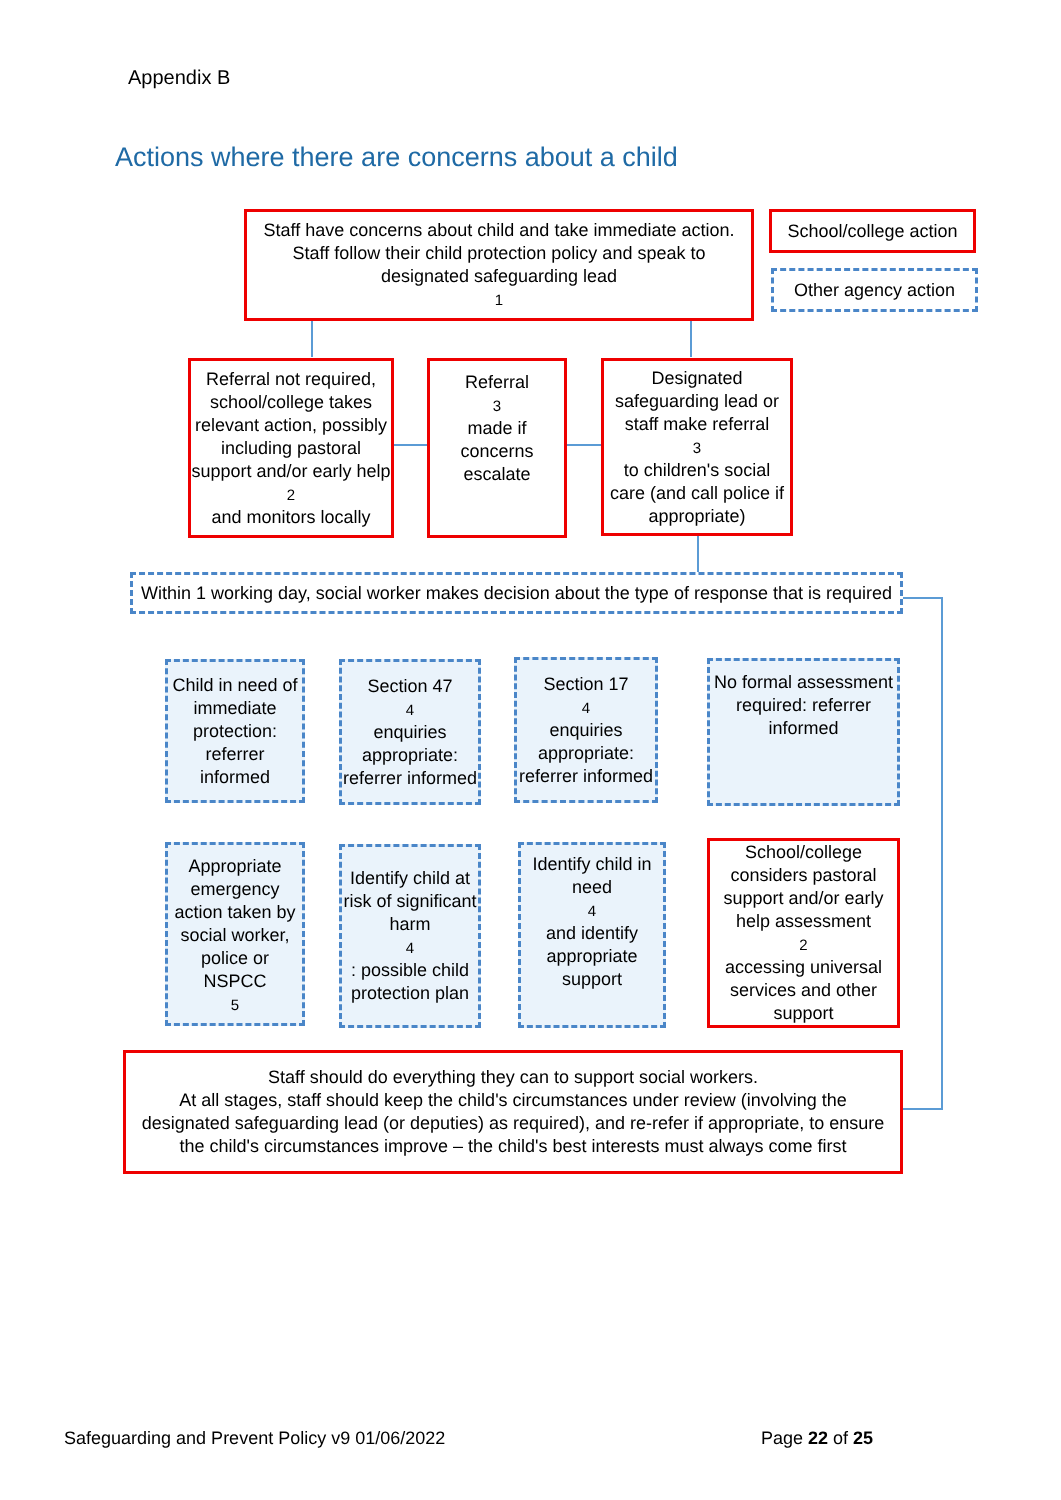Appendix B
Actions where there are concerns about a child
Staff have concerns about child and take immediate action. Staff follow their child protection policy and speak to designated safeguarding lead<sup>1</sup>
School/college action
Other agency action
Referral not required, school/college takes relevant action, possibly including pastoral support and/or early help<sup>2</sup> and monitors locally
Referral<sup>3</sup> made if concerns escalate
Designated safeguarding lead or staff make referral<sup>3</sup> to children's social care (and call police if appropriate)
Within 1 working day, social worker makes decision about the type of response that is required
Child in need of immediate protection: referrer informed
Section 47<sup>4</sup> enquiries appropriate: referrer informed
Section 17<sup>4</sup> enquiries appropriate: referrer informed
No formal assessment required: referrer informed
Appropriate emergency action taken by social worker, police or NSPCC<sup>5</sup>
Identify child at risk of significant harm<sup>4</sup>: possible child protection plan
Identify child in need<sup>4</sup> and identify appropriate support
School/college considers pastoral support and/or early help assessment<sup>2</sup> accessing universal services and other support
Staff should do everything they can to support social workers.
At all stages, staff should keep the child's circumstances under review (involving the designated safeguarding lead (or deputies) as required), and re-refer if appropriate, to ensure the child's circumstances improve – the child's best interests must always come first
Safeguarding and Prevent Policy v9 01/06/2022
Page 22 of 25